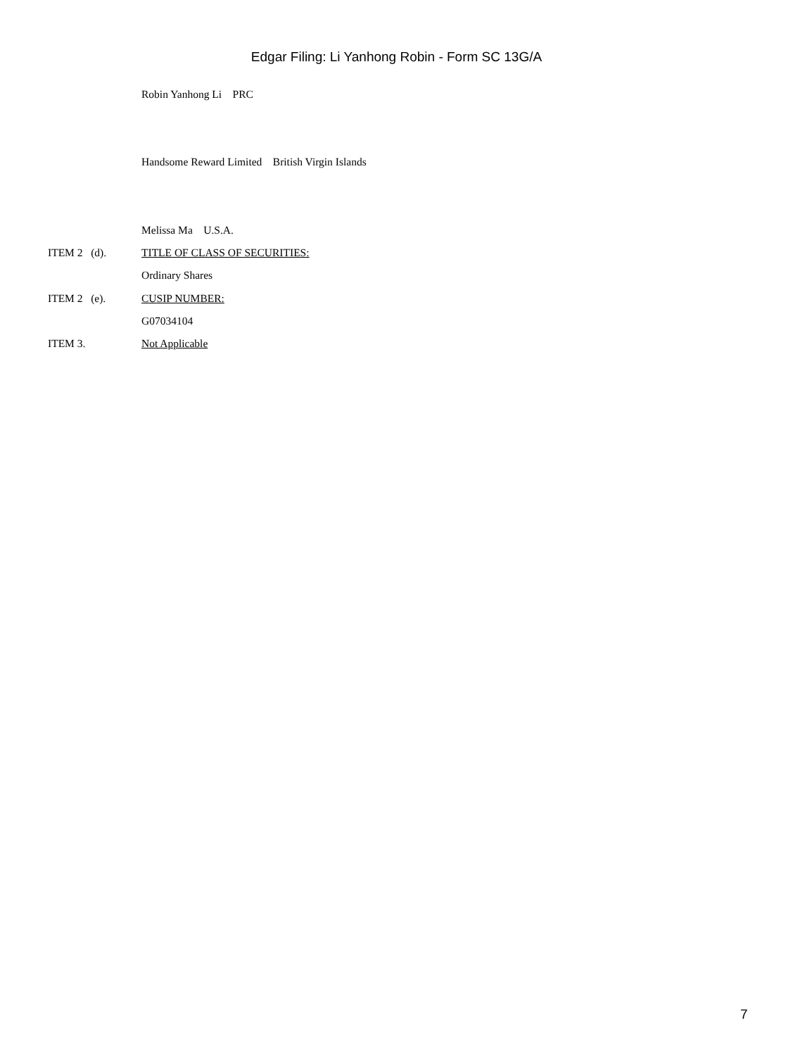Edgar Filing: Li Yanhong Robin - Form SC 13G/A
Robin Yanhong Li PRC
Handsome Reward Limited British Virgin Islands
Melissa Ma U.S.A.
ITEM 2 (d). TITLE OF CLASS OF SECURITIES:
Ordinary Shares
ITEM 2 (e). CUSIP NUMBER:
G07034104
ITEM 3. Not Applicable
7